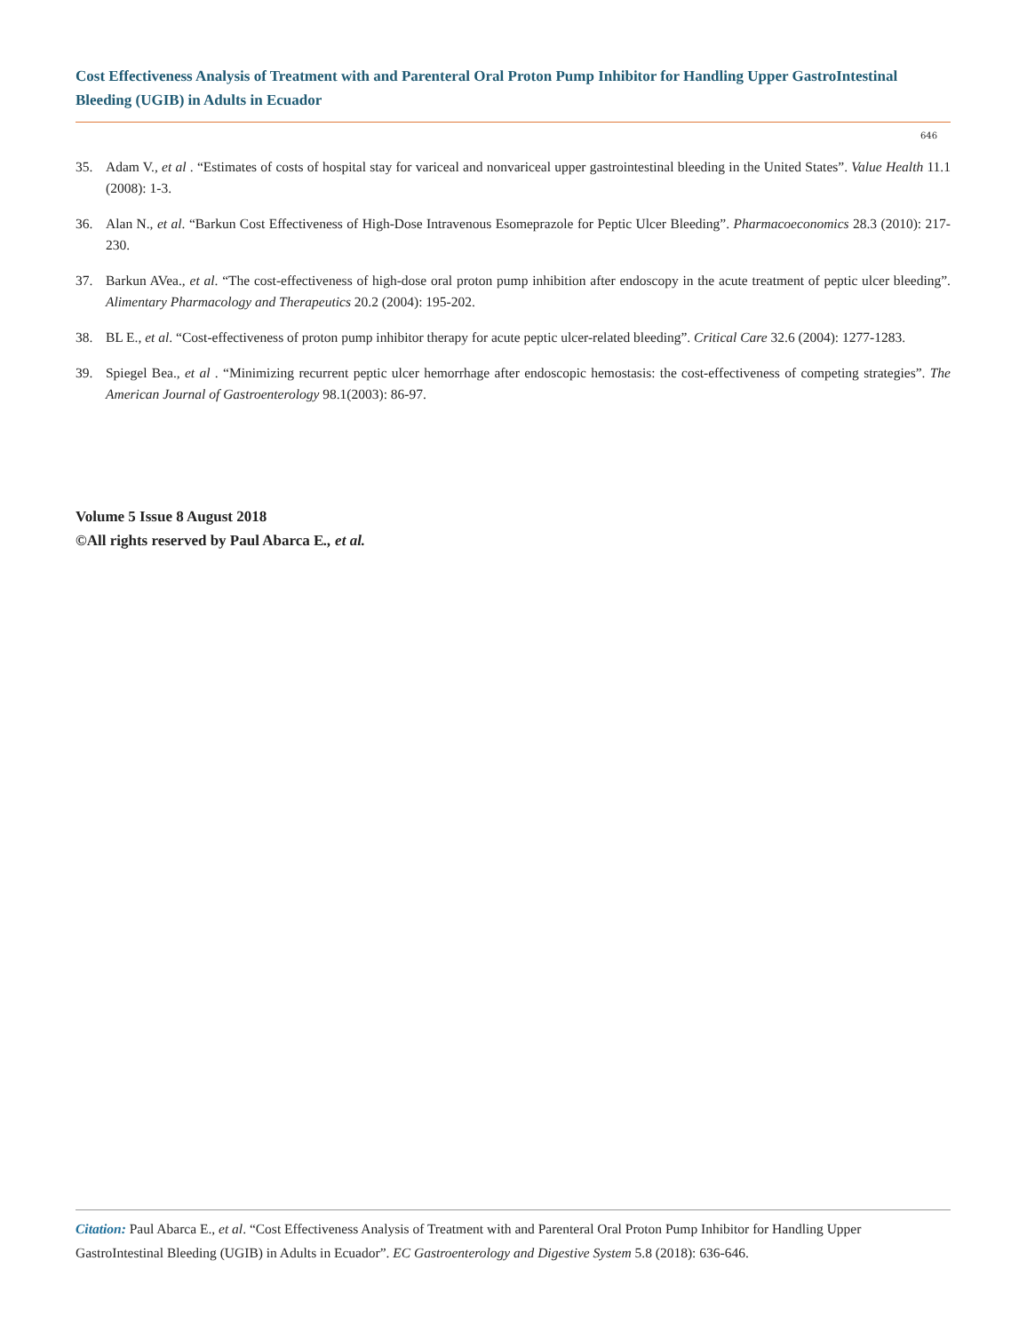Cost Effectiveness Analysis of Treatment with and Parenteral Oral Proton Pump Inhibitor for Handling Upper GastroIntestinal Bleeding (UGIB) in Adults in Ecuador
646
35. Adam V., et al . “Estimates of costs of hospital stay for variceal and nonvariceal upper gastrointestinal bleeding in the United States”. Value Health 11.1 (2008): 1-3.
36. Alan N., et al. “Barkun Cost Effectiveness of High-Dose Intravenous Esomeprazole for Peptic Ulcer Bleeding”. Pharmacoeconomics 28.3 (2010): 217-230.
37. Barkun AVea., et al. “The cost-effectiveness of high-dose oral proton pump inhibition after endoscopy in the acute treatment of peptic ulcer bleeding”. Alimentary Pharmacology and Therapeutics 20.2 (2004): 195-202.
38. BL E., et al. “Cost-effectiveness of proton pump inhibitor therapy for acute peptic ulcer-related bleeding”. Critical Care 32.6 (2004): 1277-1283.
39. Spiegel Bea., et al . “Minimizing recurrent peptic ulcer hemorrhage after endoscopic hemostasis: the cost-effectiveness of competing strategies”. The American Journal of Gastroenterology 98.1(2003): 86-97.
Volume 5 Issue 8 August 2018
©All rights reserved by Paul Abarca E., et al.
Citation: Paul Abarca E., et al. “Cost Effectiveness Analysis of Treatment with and Parenteral Oral Proton Pump Inhibitor for Handling Upper GastroIntestinal Bleeding (UGIB) in Adults in Ecuador”. EC Gastroenterology and Digestive System 5.8 (2018): 636-646.